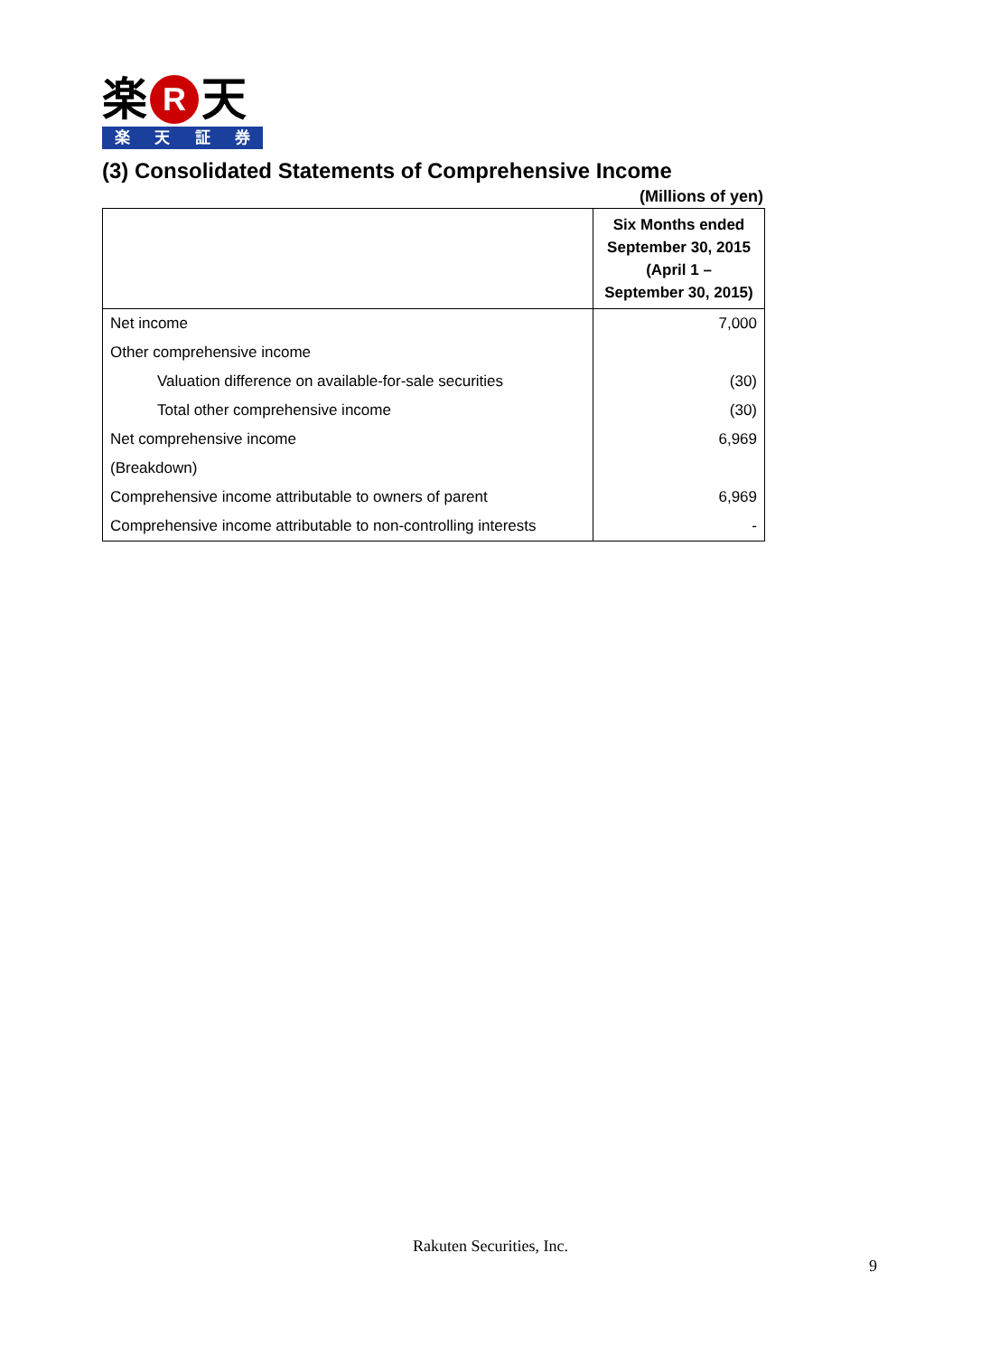楽 R 天
楽天証券
(3) Consolidated Statements of Comprehensive Income
(Millions of yen)
| | Six Months ended September 30, 2015 (April 1 – September 30, 2015) |
| --- | --- |
| Net income | 7,000 |
| Other comprehensive income | |
| Valuation difference on available-for-sale securities | (30) |
| Total other comprehensive income | (30) |
| Net comprehensive income | 6,969 |
| (Breakdown) | |
| Comprehensive income attributable to owners of parent | 6,969 |
| Comprehensive income attributable to non-controlling interests | - |
Rakuten Securities, Inc.
9